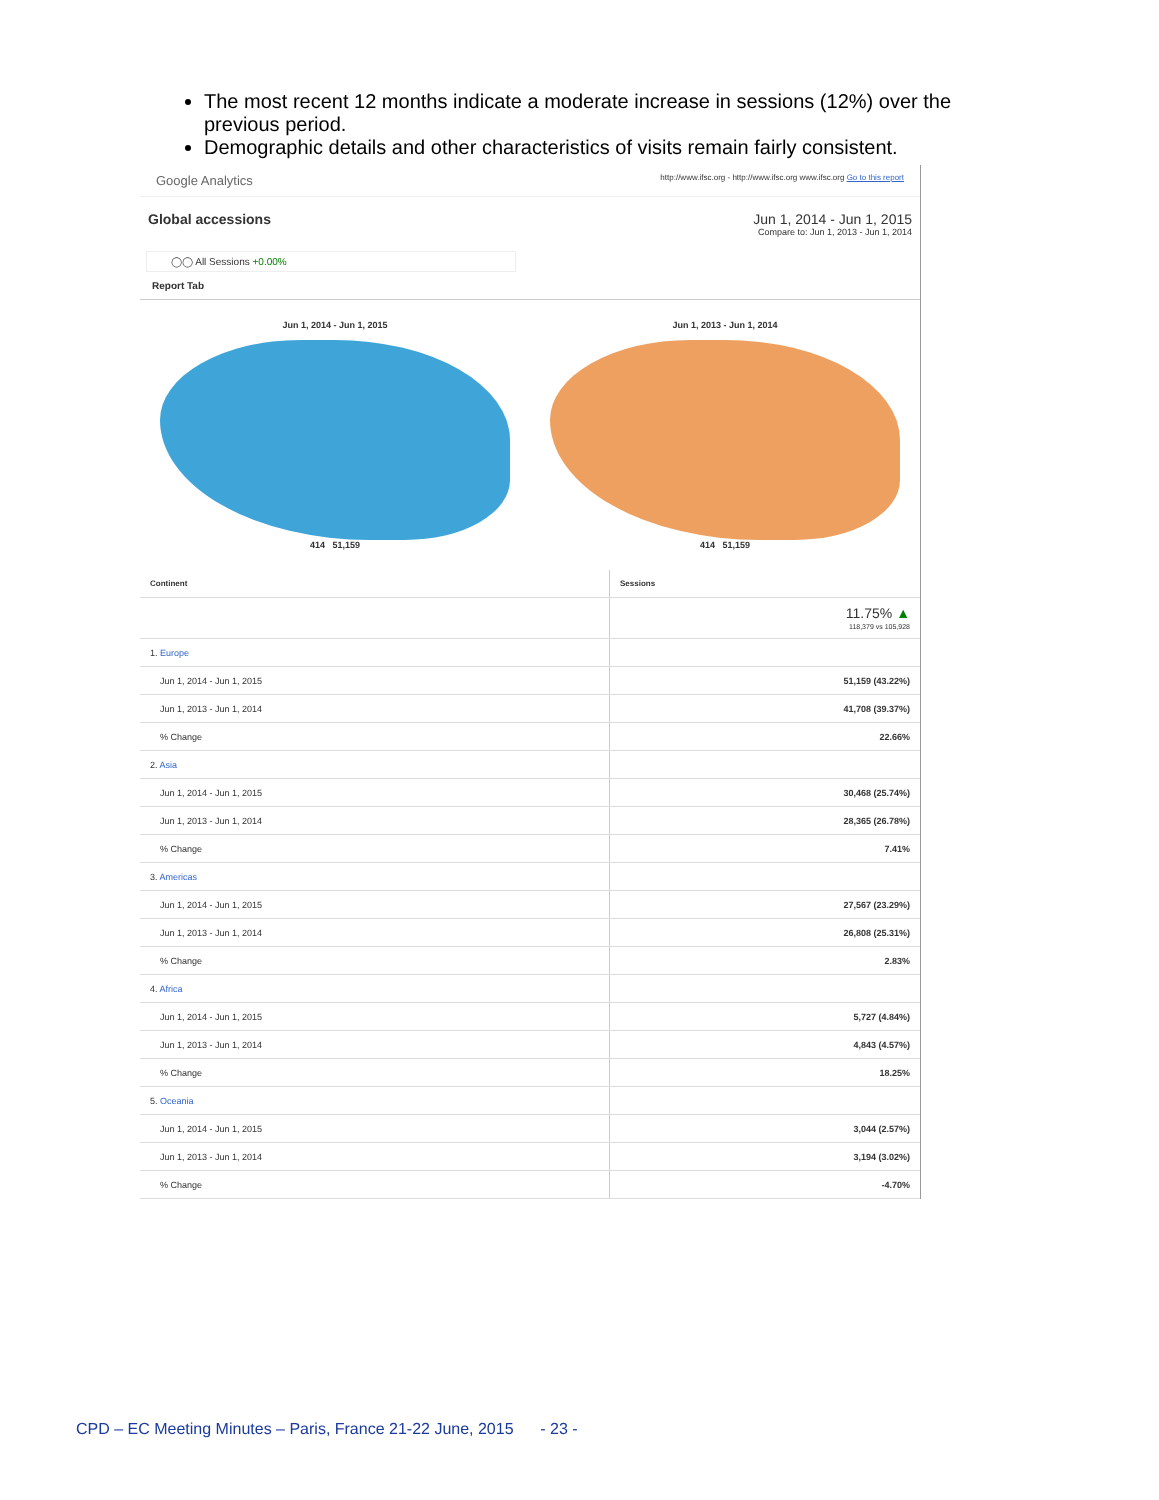The most recent 12 months indicate a moderate increase in sessions (12%) over the previous period.
Demographic details and other characteristics of visits remain fairly consistent.
Google Analytics http://www.ifsc.org - http://www.ifsc.org www.ifsc.org Go to this report
Global accessions Jun 1, 2014 - Jun 1, 2015
Compare to: Jun 1, 2013 - Jun 1, 2014
◯◯ All Sessions +0.00%
Report Tab
Jun 1, 2014 - Jun 1, 2015
414 51,159
Jun 1, 2013 - Jun 1, 2014
414 51,159
| Continent | Sessions |
| --- | --- |
| | 11.75% ▲ 118,379 vs 105,928 |
| 1. Europe | |
| Jun 1, 2014 - Jun 1, 2015 | 51,159 (43.22%) |
| Jun 1, 2013 - Jun 1, 2014 | 41,708 (39.37%) |
| % Change | 22.66% |
| 2. Asia | |
| Jun 1, 2014 - Jun 1, 2015 | 30,468 (25.74%) |
| Jun 1, 2013 - Jun 1, 2014 | 28,365 (26.78%) |
| % Change | 7.41% |
| 3. Americas | |
| Jun 1, 2014 - Jun 1, 2015 | 27,567 (23.29%) |
| Jun 1, 2013 - Jun 1, 2014 | 26,808 (25.31%) |
| % Change | 2.83% |
| 4. Africa | |
| Jun 1, 2014 - Jun 1, 2015 | 5,727 (4.84%) |
| Jun 1, 2013 - Jun 1, 2014 | 4,843 (4.57%) |
| % Change | 18.25% |
| 5. Oceania | |
| Jun 1, 2014 - Jun 1, 2015 | 3,044 (2.57%) |
| Jun 1, 2013 - Jun 1, 2014 | 3,194 (3.02%) |
| % Change | -4.70% |
CPD – EC Meeting Minutes – Paris, France 21-22 June, 2015 - 23 -